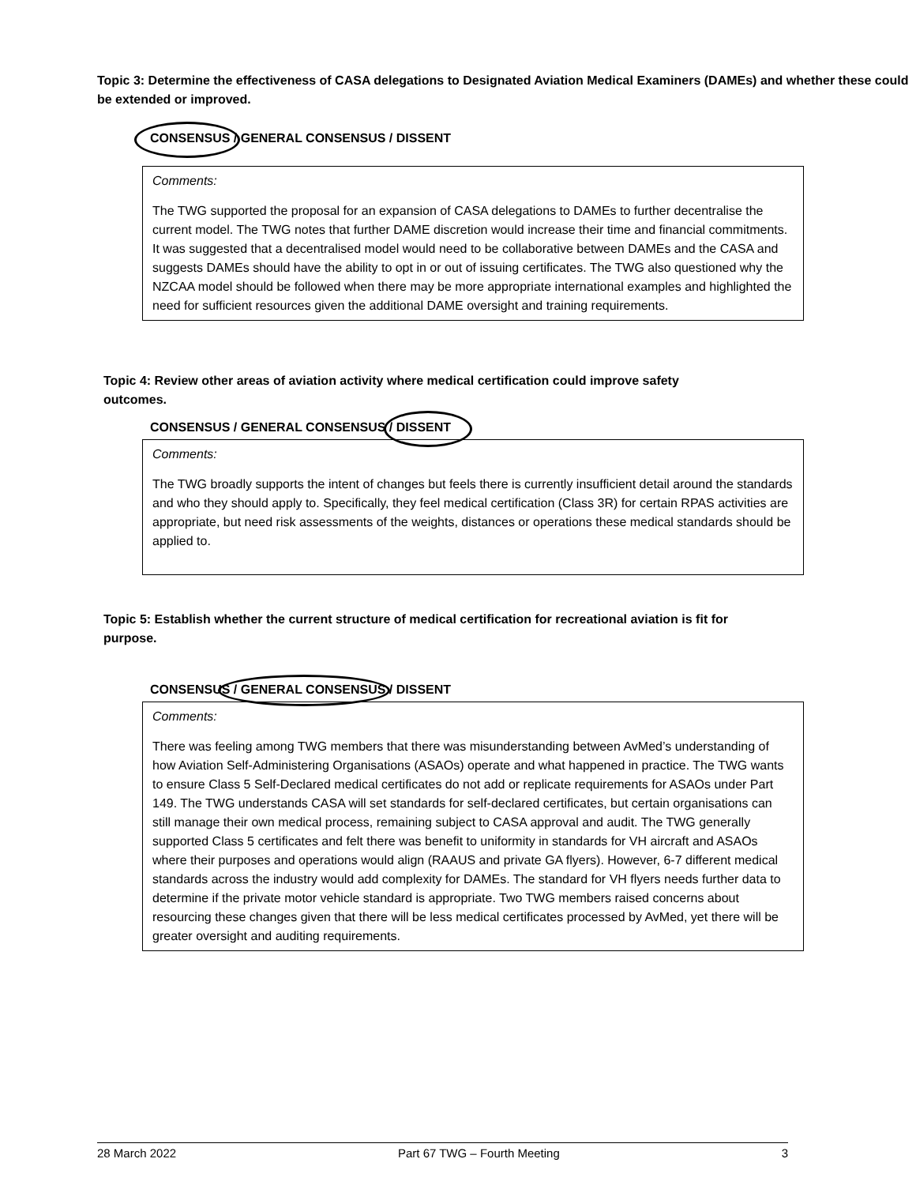Topic 3: Determine the effectiveness of CASA delegations to Designated Aviation Medical Examiners (DAMEs) and whether these could be extended or improved.
CONSENSUS / GENERAL CONSENSUS / DISSENT
Comments:
The TWG supported the proposal for an expansion of CASA delegations to DAMEs to further decentralise the current model. The TWG notes that further DAME discretion would increase their time and financial commitments. It was suggested that a decentralised model would need to be collaborative between DAMEs and the CASA and suggests DAMEs should have the ability to opt in or out of issuing certificates. The TWG also questioned why the NZCAA model should be followed when there may be more appropriate international examples and highlighted the need for sufficient resources given the additional DAME oversight and training requirements.
Topic 4: Review other areas of aviation activity where medical certification could improve safety outcomes.
CONSENSUS / GENERAL CONSENSUS / DISSENT
Comments:
The TWG broadly supports the intent of changes but feels there is currently insufficient detail around the standards and who they should apply to. Specifically, they feel medical certification (Class 3R) for certain RPAS activities are appropriate, but need risk assessments of the weights, distances or operations these medical standards should be applied to.
Topic 5: Establish whether the current structure of medical certification for recreational aviation is fit for purpose.
CONSENSUS / GENERAL CONSENSUS / DISSENT
Comments:
There was feeling among TWG members that there was misunderstanding between AvMed’s understanding of how Aviation Self-Administering Organisations (ASAOs) operate and what happened in practice. The TWG wants to ensure Class 5 Self-Declared medical certificates do not add or replicate requirements for ASAOs under Part 149. The TWG understands CASA will set standards for self-declared certificates, but certain organisations can still manage their own medical process, remaining subject to CASA approval and audit. The TWG generally supported Class 5 certificates and felt there was benefit to uniformity in standards for VH aircraft and ASAOs where their purposes and operations would align (RAAUS and private GA flyers). However, 6-7 different medical standards across the industry would add complexity for DAMEs. The standard for VH flyers needs further data to determine if the private motor vehicle standard is appropriate. Two TWG members raised concerns about resourcing these changes given that there will be less medical certificates processed by AvMed, yet there will be greater oversight and auditing requirements.
28 March 2022 Part 67 TWG – Fourth Meeting 3